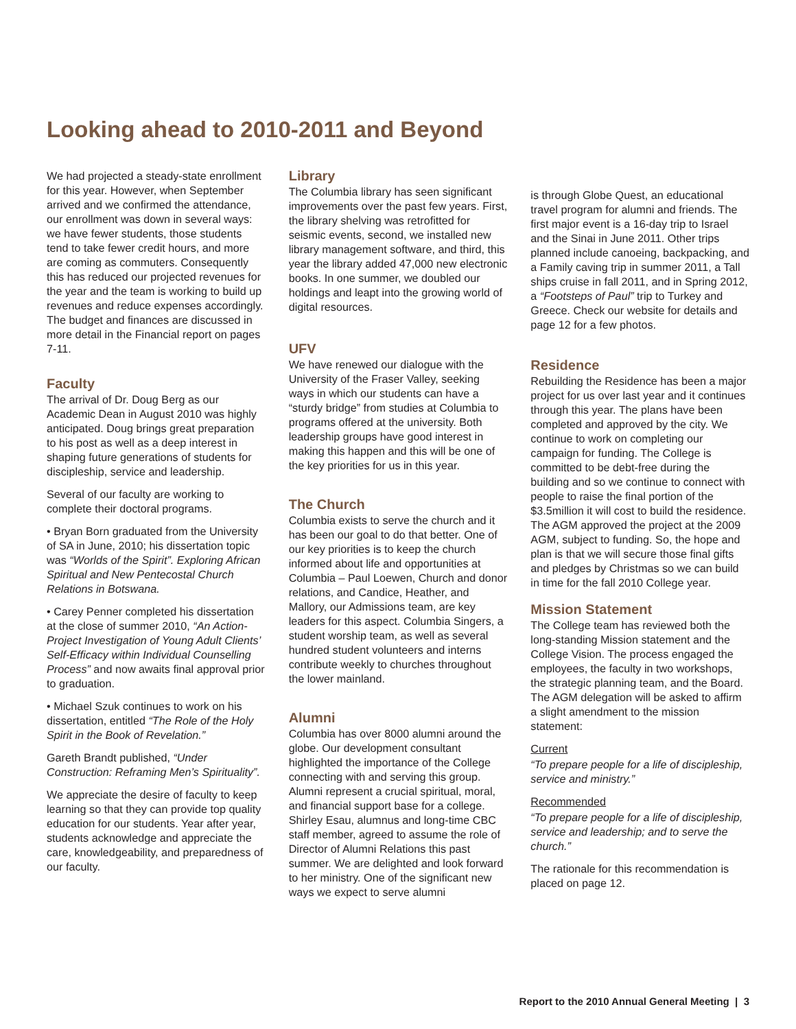Looking ahead to 2010-2011 and Beyond
We had projected a steady-state enrollment for this year. However, when September arrived and we confirmed the attendance, our enrollment was down in several ways: we have fewer students, those students tend to take fewer credit hours, and more are coming as commuters. Consequently this has reduced our projected revenues for the year and the team is working to build up revenues and reduce expenses accordingly. The budget and finances are discussed in more detail in the Financial report on pages 7-11.
Faculty
The arrival of Dr. Doug Berg as our Academic Dean in August 2010 was highly anticipated. Doug brings great preparation to his post as well as a deep interest in shaping future generations of students for discipleship, service and leadership.
Several of our faculty are working to complete their doctoral programs.
• Bryan Born graduated from the University of SA in June, 2010; his dissertation topic was “Worlds of the Spirit”. Exploring African Spiritual and New Pentecostal Church Relations in Botswana.
• Carey Penner completed his dissertation at the close of summer 2010, “An Action-Project Investigation of Young Adult Clients’ Self-Efficacy within Individual Counselling Process” and now awaits final approval prior to graduation.
• Michael Szuk continues to work on his dissertation, entitled “The Role of the Holy Spirit in the Book of Revelation.”
Gareth Brandt published, “Under Construction: Reframing Men’s Spirituality”.
We appreciate the desire of faculty to keep learning so that they can provide top quality education for our students. Year after year, students acknowledge and appreciate the care, knowledgeability, and preparedness of our faculty.
Library
The Columbia library has seen significant improvements over the past few years. First, the library shelving was retrofitted for seismic events, second, we installed new library management software, and third, this year the library added 47,000 new electronic books. In one summer, we doubled our holdings and leapt into the growing world of digital resources.
UFV
We have renewed our dialogue with the University of the Fraser Valley, seeking ways in which our students can have a “sturdy bridge” from studies at Columbia to programs offered at the university. Both leadership groups have good interest in making this happen and this will be one of the key priorities for us in this year.
The Church
Columbia exists to serve the church and it has been our goal to do that better. One of our key priorities is to keep the church informed about life and opportunities at Columbia – Paul Loewen, Church and donor relations, and Candice, Heather, and Mallory, our Admissions team, are key leaders for this aspect. Columbia Singers, a student worship team, as well as several hundred student volunteers and interns contribute weekly to churches throughout the lower mainland.
Alumni
Columbia has over 8000 alumni around the globe. Our development consultant highlighted the importance of the College connecting with and serving this group. Alumni represent a crucial spiritual, moral, and financial support base for a college. Shirley Esau, alumnus and long-time CBC staff member, agreed to assume the role of Director of Alumni Relations this past summer. We are delighted and look forward to her ministry. One of the significant new ways we expect to serve alumni
is through Globe Quest, an educational travel program for alumni and friends. The first major event is a 16-day trip to Israel and the Sinai in June 2011. Other trips planned include canoeing, backpacking, and a Family caving trip in summer 2011, a Tall ships cruise in fall 2011, and in Spring 2012, a “Footsteps of Paul” trip to Turkey and Greece. Check our website for details and page 12 for a few photos.
Residence
Rebuilding the Residence has been a major project for us over last year and it continues through this year. The plans have been completed and approved by the city. We continue to work on completing our campaign for funding. The College is committed to be debt-free during the building and so we continue to connect with people to raise the final portion of the $3.5million it will cost to build the residence. The AGM approved the project at the 2009 AGM, subject to funding. So, the hope and plan is that we will secure those final gifts and pledges by Christmas so we can build in time for the fall 2010 College year.
Mission Statement
The College team has reviewed both the long-standing Mission statement and the College Vision. The process engaged the employees, the faculty in two workshops, the strategic planning team, and the Board. The AGM delegation will be asked to affirm a slight amendment to the mission statement:
Current
“To prepare people for a life of discipleship, service and ministry.”
Recommended
“To prepare people for a life of discipleship, service and leadership; and to serve the church.”
The rationale for this recommendation is placed on page 12.
Report to the 2010 Annual General Meeting | 3